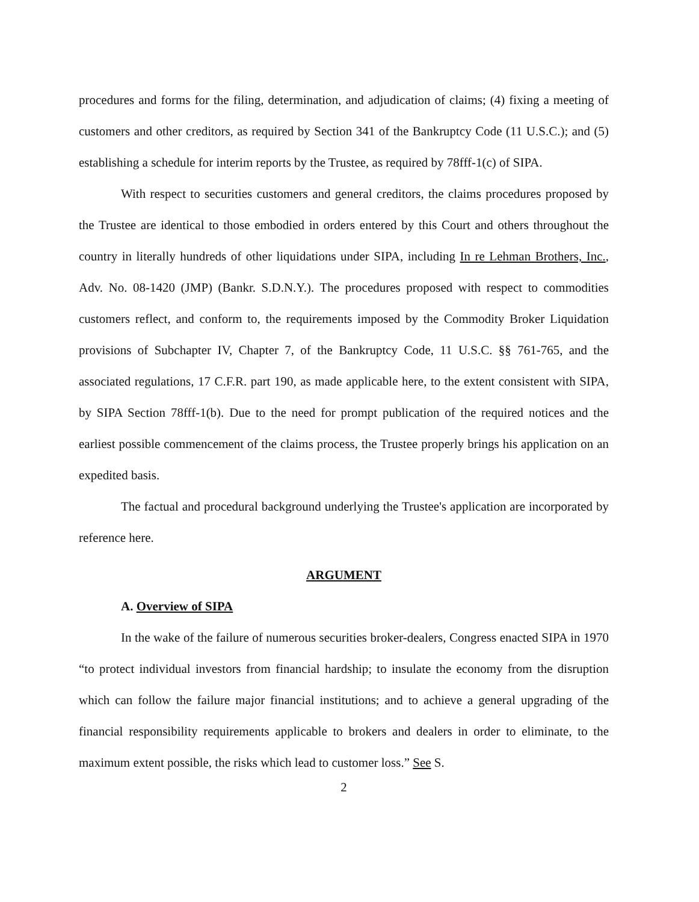procedures and forms for the filing, determination, and adjudication of claims; (4) fixing a meeting of customers and other creditors, as required by Section 341 of the Bankruptcy Code (11 U.S.C.); and (5) establishing a schedule for interim reports by the Trustee, as required by 78fff-1(c) of SIPA.
With respect to securities customers and general creditors, the claims procedures proposed by the Trustee are identical to those embodied in orders entered by this Court and others throughout the country in literally hundreds of other liquidations under SIPA, including In re Lehman Brothers, Inc., Adv. No. 08-1420 (JMP) (Bankr. S.D.N.Y.). The procedures proposed with respect to commodities customers reflect, and conform to, the requirements imposed by the Commodity Broker Liquidation provisions of Subchapter IV, Chapter 7, of the Bankruptcy Code, 11 U.S.C. §§ 761-765, and the associated regulations, 17 C.F.R. part 190, as made applicable here, to the extent consistent with SIPA, by SIPA Section 78fff-1(b). Due to the need for prompt publication of the required notices and the earliest possible commencement of the claims process, the Trustee properly brings his application on an expedited basis.
The factual and procedural background underlying the Trustee's application are incorporated by reference here.
ARGUMENT
A. Overview of SIPA
In the wake of the failure of numerous securities broker-dealers, Congress enacted SIPA in 1970 “to protect individual investors from financial hardship; to insulate the economy from the disruption which can follow the failure major financial institutions; and to achieve a general upgrading of the financial responsibility requirements applicable to brokers and dealers in order to eliminate, to the maximum extent possible, the risks which lead to customer loss.” See S.
2